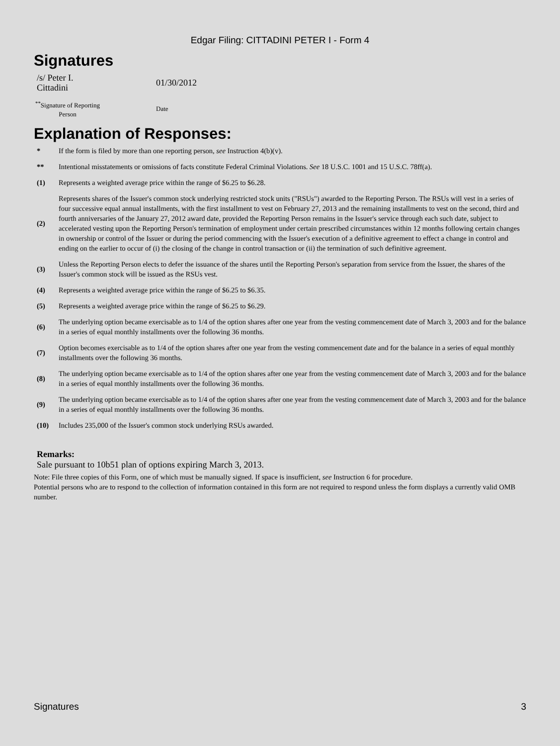Edgar Filing: CITTADINI PETER I - Form 4
Signatures
| /s/ Peter I. Cittadini | 01/30/2012 |
| <sup>**</sup> Signature of Reporting Person | Date |
Explanation of Responses:
| * | If the form is filed by more than one reporting person, see Instruction 4(b)(v). |
| ** | Intentional misstatements or omissions of facts constitute Federal Criminal Violations. See 18 U.S.C. 1001 and 15 U.S.C. 78ff(a). |
| (1) | Represents a weighted average price within the range of $6.25 to $6.28. |
| (2) | Represents shares of the Issuer's common stock underlying restricted stock units ("RSUs") awarded to the Reporting Person. The RSUs will vest in a series of four successive equal annual installments, with the first installment to vest on February 27, 2013 and the remaining installments to vest on the second, third and fourth anniversaries of the January 27, 2012 award date, provided the Reporting Person remains in the Issuer's service through each such date, subject to accelerated vesting upon the Reporting Person's termination of employment under certain prescribed circumstances within 12 months following certain changes in ownership or control of the Issuer or during the period commencing with the Issuer's execution of a definitive agreement to effect a change in control and ending on the earlier to occur of (i) the closing of the change in control transaction or (ii) the termination of such definitive agreement. |
| (3) | Unless the Reporting Person elects to defer the issuance of the shares until the Reporting Person's separation from service from the Issuer, the shares of the Issuer's common stock will be issued as the RSUs vest. |
| (4) | Represents a weighted average price within the range of $6.25 to $6.35. |
| (5) | Represents a weighted average price within the range of $6.25 to $6.29. |
| (6) | The underlying option became exercisable as to 1/4 of the option shares after one year from the vesting commencement date of March 3, 2003 and for the balance in a series of equal monthly installments over the following 36 months. |
| (7) | Option becomes exercisable as to 1/4 of the option shares after one year from the vesting commencement date and for the balance in a series of equal monthly installments over the following 36 months. |
| (8) | The underlying option became exercisable as to 1/4 of the option shares after one year from the vesting commencement date of March 3, 2003 and for the balance in a series of equal monthly installments over the following 36 months. |
| (9) | The underlying option became exercisable as to 1/4 of the option shares after one year from the vesting commencement date of March 3, 2003 and for the balance in a series of equal monthly installments over the following 36 months. |
| (10) | Includes 235,000 of the Issuer's common stock underlying RSUs awarded. |
Remarks:
Sale pursuant to 10b51 plan of options expiring March 3, 2013.
Note: File three copies of this Form, one of which must be manually signed. If space is insufficient, see Instruction 6 for procedure.
Potential persons who are to respond to the collection of information contained in this form are not required to respond unless the form displays a currently valid OMB number.
Signatures 3